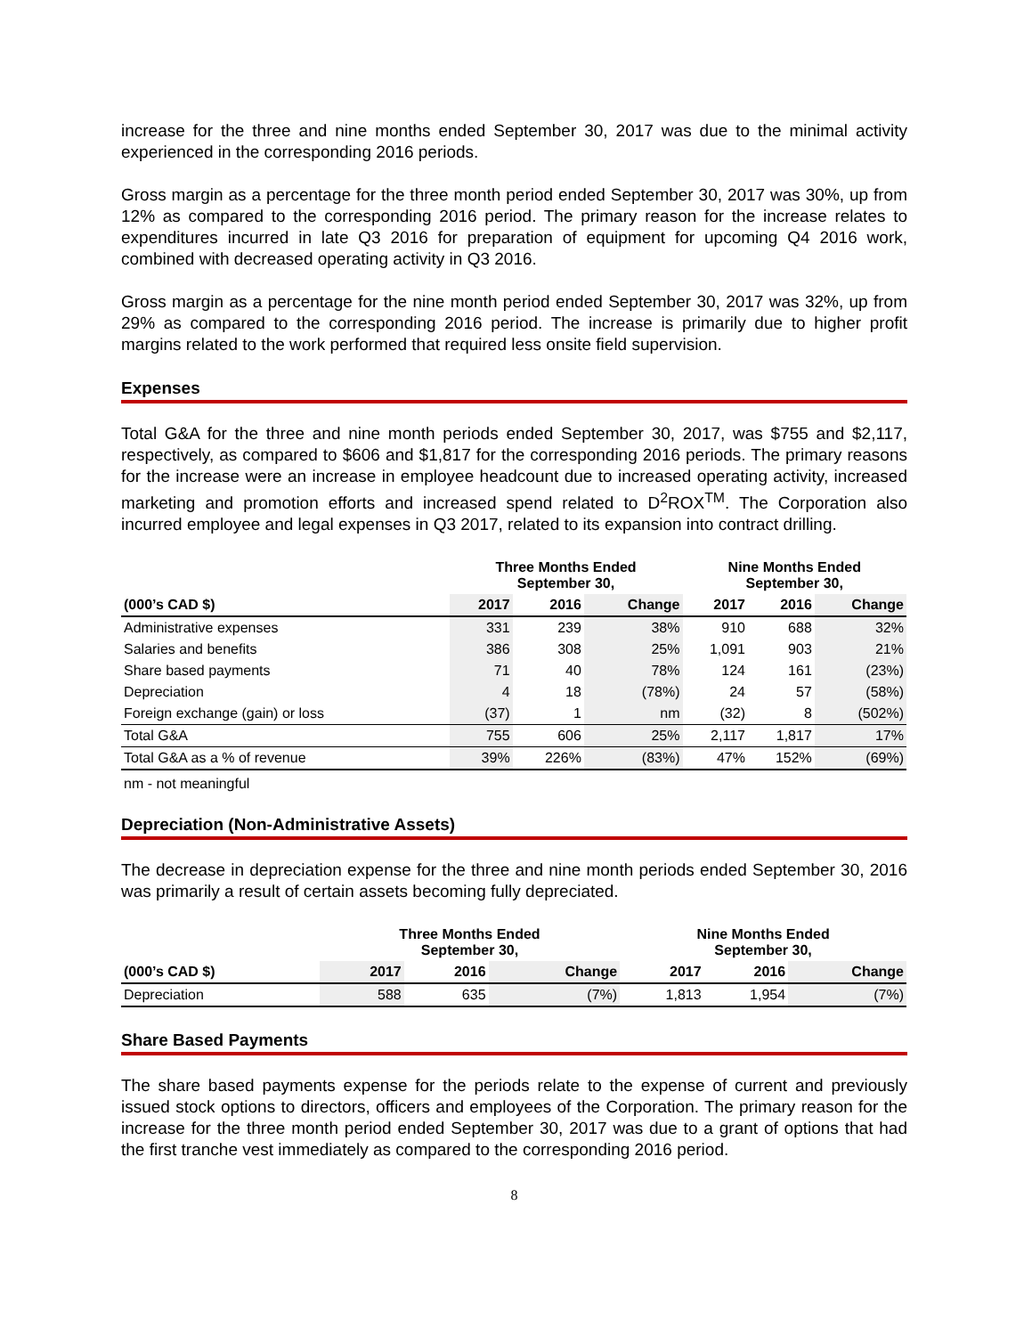increase for the three and nine months ended September 30, 2017 was due to the minimal activity experienced in the corresponding 2016 periods.
Gross margin as a percentage for the three month period ended September 30, 2017 was 30%, up from 12% as compared to the corresponding 2016 period. The primary reason for the increase relates to expenditures incurred in late Q3 2016 for preparation of equipment for upcoming Q4 2016 work, combined with decreased operating activity in Q3 2016.
Gross margin as a percentage for the nine month period ended September 30, 2017 was 32%, up from 29% as compared to the corresponding 2016 period. The increase is primarily due to higher profit margins related to the work performed that required less onsite field supervision.
Expenses
Total G&A for the three and nine month periods ended September 30, 2017, was $755 and $2,117, respectively, as compared to $606 and $1,817 for the corresponding 2016 periods. The primary reasons for the increase were an increase in employee headcount due to increased operating activity, increased marketing and promotion efforts and increased spend related to D<sup>2</sup>ROX<sup>TM</sup>. The Corporation also incurred employee and legal expenses in Q3 2017, related to its expansion into contract drilling.
| | Three Months Ended September 30, | | | Nine Months Ended September 30, | | |
| --- | --- | --- | --- | --- | --- | --- |
| (000’s CAD $) | 2017 | 2016 | Change | 2017 | 2016 | Change |
| Administrative expenses | 331 | 239 | 38% | 910 | 688 | 32% |
| Salaries and benefits | 386 | 308 | 25% | 1,091 | 903 | 21% |
| Share based payments | 71 | 40 | 78% | 124 | 161 | (23%) |
| Depreciation | 4 | 18 | (78%) | 24 | 57 | (58%) |
| Foreign exchange (gain) or loss | (37) | 1 | nm | (32) | 8 | (502%) |
| Total G&A | 755 | 606 | 25% | 2,117 | 1,817 | 17% |
| Total G&A as a % of revenue | 39% | 226% | (83%) | 47% | 152% | (69%) |
nm - not meaningful
Depreciation (Non-Administrative Assets)
The decrease in depreciation expense for the three and nine month periods ended September 30, 2016 was primarily a result of certain assets becoming fully depreciated.
| | Three Months Ended September 30, | | | Nine Months Ended September 30, | | |
| --- | --- | --- | --- | --- | --- | --- |
| (000’s CAD $) | 2017 | 2016 | Change | 2017 | 2016 | Change |
| Depreciation | 588 | 635 | (7%) | 1,813 | 1,954 | (7%) |
Share Based Payments
The share based payments expense for the periods relate to the expense of current and previously issued stock options to directors, officers and employees of the Corporation. The primary reason for the increase for the three month period ended September 30, 2017 was due to a grant of options that had the first tranche vest immediately as compared to the corresponding 2016 period.
8